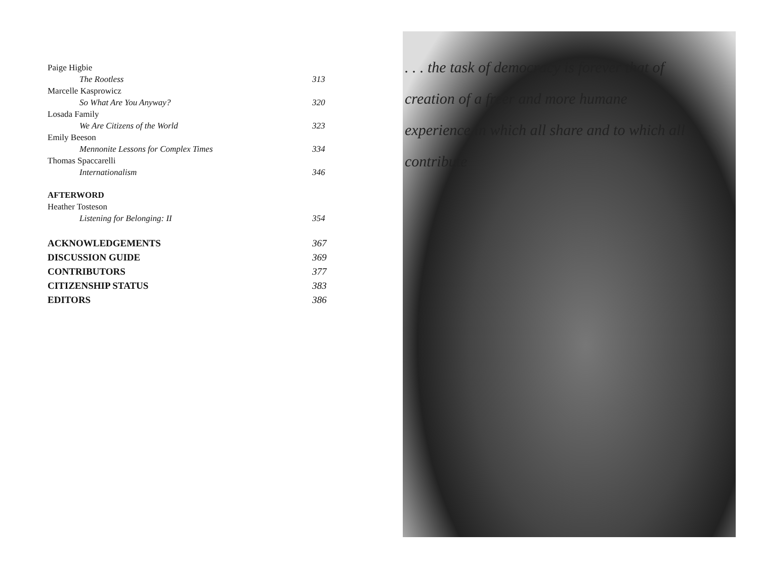Paige Higbie
The Rootless 313
Marcelle Kasprowicz
So What Are You Anyway? 320
Losada Family
We Are Citizens of the World 323
Emily Beeson
Mennonite Lessons for Complex Times 334
Thomas Spaccarelli
Internationalism 346
AFTERWORD
Heather Tosteson
Listening for Belonging: II 354
ACKNOWLEDGEMENTS 367
DISCUSSION GUIDE 369
CONTRIBUTORS 377
CITIZENSHIP STATUS 383
EDITORS 386
. . . the task of democracy is forever that of
creation of a freer and more humane
experience in which all share and to which all
contribute